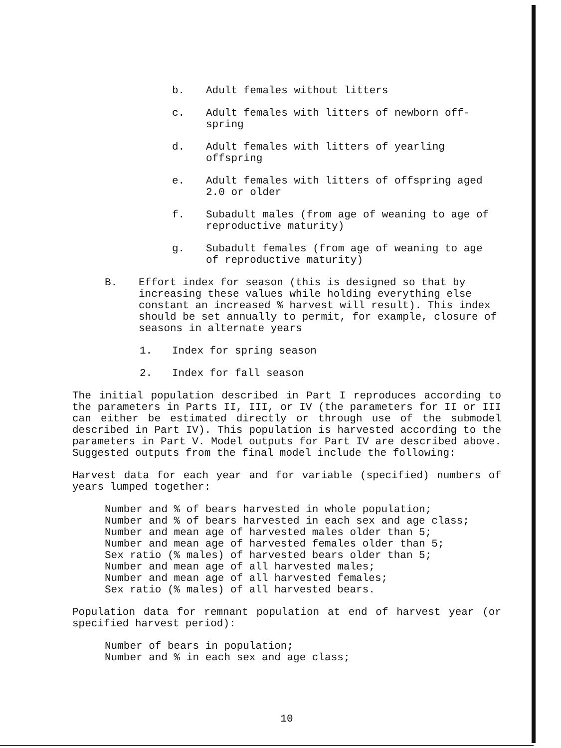b. Adult females without litters
c. Adult females with litters of newborn off-
spring
d. Adult females with litters of yearling offspring
e. Adult females with litters of offspring aged 2.0 or older
f. Subadult males (from age of weaning to age of reproductive maturity)
g. Subadult females (from age of weaning to age of reproductive maturity)
B. Effort index for season (this is designed so that by increasing these values while holding everything else constant an increased % harvest will result). This index should be set annually to permit, for example, closure of seasons in alternate years
1. Index for spring season
2. Index for fall season
The initial population described in Part I reproduces according to the parameters in Parts II, III, or IV (the parameters for II or III can either be estimated directly or through use of the submodel described in Part IV). This population is harvested according to the parameters in Part V. Model outputs for Part IV are described above. Suggested outputs from the final model include the following:
Harvest data for each year and for variable (specified) numbers of years lumped together:
Number and % of bears harvested in whole population;
Number and % of bears harvested in each sex and age class;
Number and mean age of harvested males older than 5;
Number and mean age of harvested females older than 5;
Sex ratio (% males) of harvested bears older than 5;
Number and mean age of all harvested males;
Number and mean age of all harvested females;
Sex ratio (% males) of all harvested bears.
Population data for remnant population at end of harvest year (or specified harvest period):
Number of bears in population;
Number and % in each sex and age class;
10